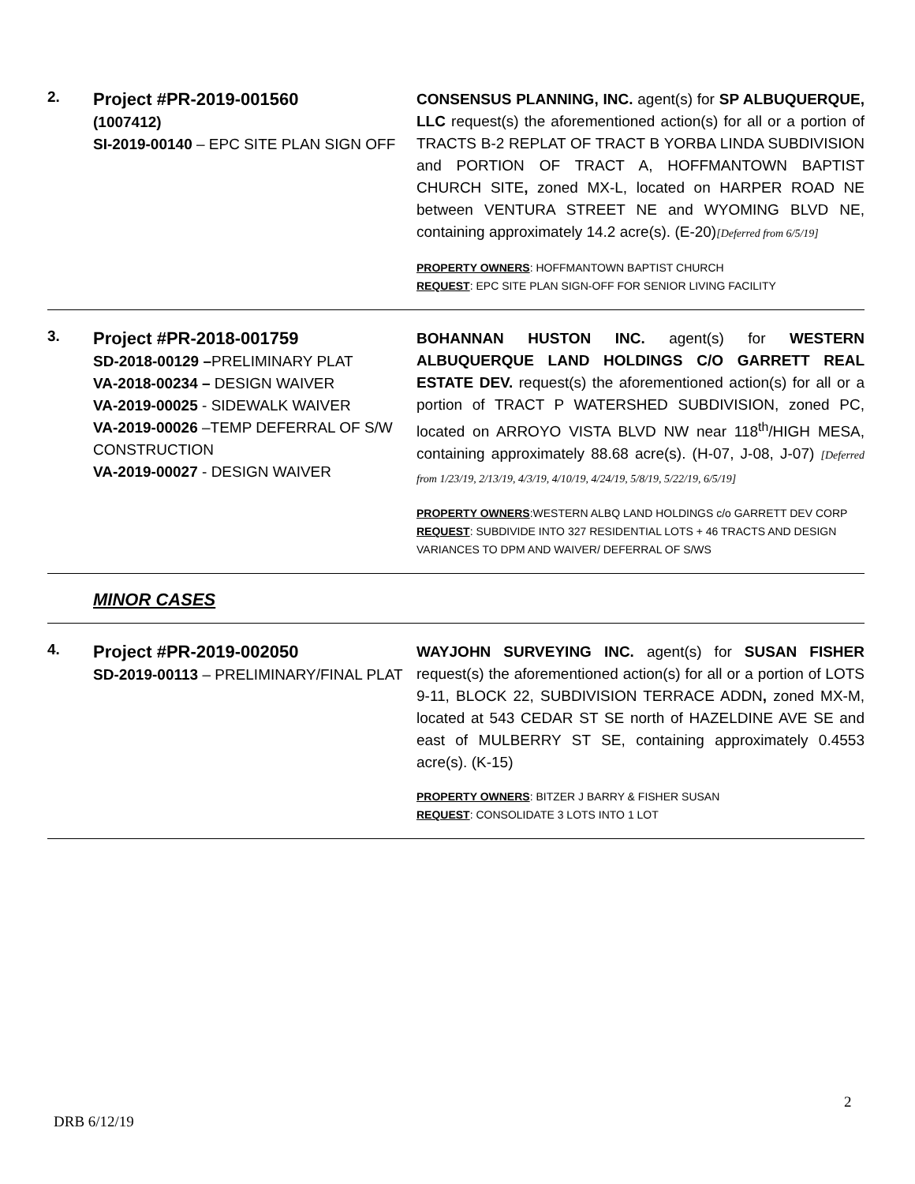| 2. | Project #PR-2019-001560 (1007412) SI-2019-00140 – EPC SITE PLAN SIGN OFF | CONSENSUS PLANNING, INC. agent(s) for SP ALBUQUERQUE, LLC request(s) the aforementioned action(s) for all or a portion of TRACTS B-2 REPLAT OF TRACT B YORBA LINDA SUBDIVISION and PORTION OF TRACT A, HOFFMANTOWN BAPTIST CHURCH SITE , zoned MX-L, located on HARPER ROAD NE between VENTURA STREET NE and WYOMING BLVD NE, containing approximately 14.2 acre(s). (E-20) [Deferred from 6/5/19] PROPERTY OWNERS : HOFFMANTOWN BAPTIST CHURCH REQUEST : EPC SITE PLAN SIGN-OFF FOR SENIOR LIVING FACILITY |
| 3. | Project #PR-2018-001759 SD-2018-00129 – PRELIMINARY PLAT VA-2018-00234 – DESIGN WAIVER VA-2019-00025 - SIDEWALK WAIVER VA-2019-00026 –TEMP DEFERRAL OF S/W CONSTRUCTION VA-2019-00027 - DESIGN WAIVER | BOHANNAN HUSTON INC. agent(s) for WESTERN ALBUQUERQUE LAND HOLDINGS C/O GARRETT REAL ESTATE DEV. request(s) the aforementioned action(s) for all or a portion of TRACT P WATERSHED SUBDIVISION, zoned PC, located on ARROYO VISTA BLVD NW near 118<sup>th</sup>/HIGH MESA, containing approximately 88.68 acre(s). (H-07, J-08, J-07) [Deferred from 1/23/19, 2/13/19, 4/3/19, 4/10/19, 4/24/19, 5/8/19, 5/22/19, 6/5/19] PROPERTY OWNERS :WESTERN ALBQ LAND HOLDINGS c/o GARRETT DEV CORP REQUEST : SUBDIVIDE INTO 327 RESIDENTIAL LOTS + 46 TRACTS AND DESIGN VARIANCES TO DPM AND WAIVER/ DEFERRAL OF S/WS |
MINOR CASES
| 4. | Project #PR-2019-002050 SD-2019-00113 – PRELIMINARY/FINAL PLAT | WAYJOHN SURVEYING INC. agent(s) for SUSAN FISHER request(s) the aforementioned action(s) for all or a portion of LOTS 9-11, BLOCK 22, SUBDIVISION TERRACE ADDN , zoned MX-M, located at 543 CEDAR ST SE north of HAZELDINE AVE SE and east of MULBERRY ST SE, containing approximately 0.4553 acre(s). (K-15) PROPERTY OWNERS : BITZER J BARRY & FISHER SUSAN REQUEST : CONSOLIDATE 3 LOTS INTO 1 LOT |
2
DRB 6/12/19